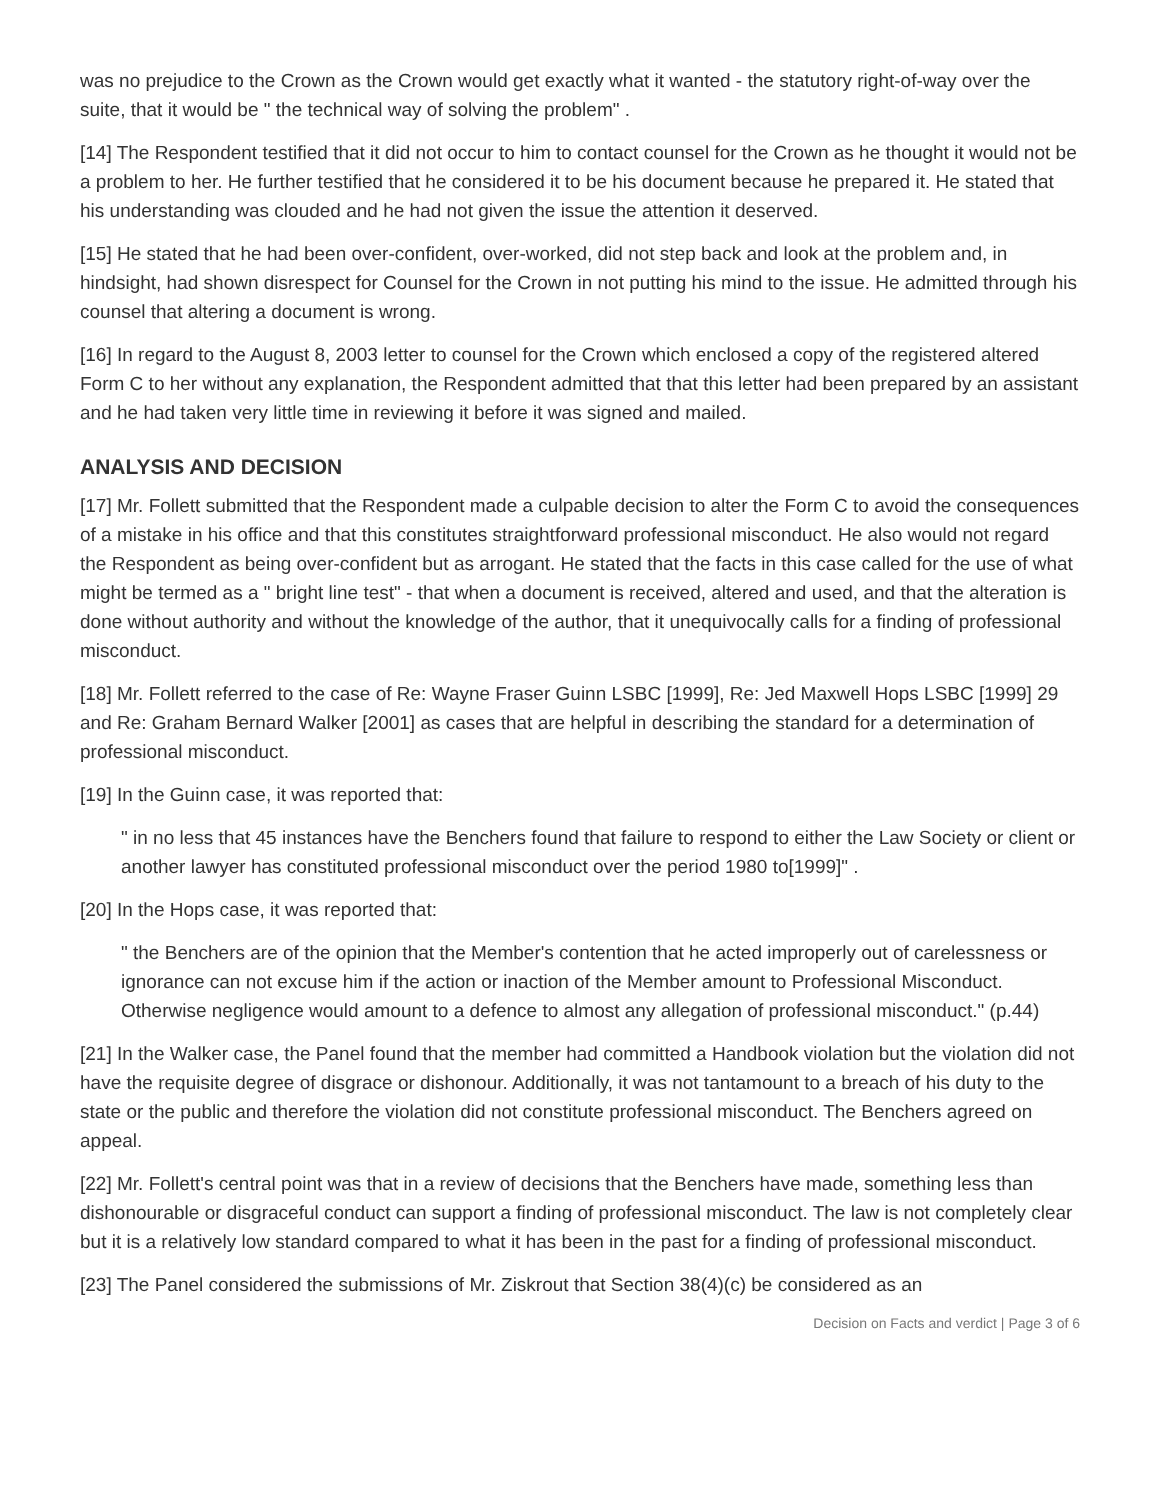was no prejudice to the Crown as the Crown would get exactly what it wanted - the statutory right-of-way over the suite, that it would be " the technical way of solving the problem" .
[14] The Respondent testified that it did not occur to him to contact counsel for the Crown as he thought it would not be a problem to her. He further testified that he considered it to be his document because he prepared it. He stated that his understanding was clouded and he had not given the issue the attention it deserved.
[15] He stated that he had been over-confident, over-worked, did not step back and look at the problem and, in hindsight, had shown disrespect for Counsel for the Crown in not putting his mind to the issue. He admitted through his counsel that altering a document is wrong.
[16] In regard to the August 8, 2003 letter to counsel for the Crown which enclosed a copy of the registered altered Form C to her without any explanation, the Respondent admitted that that this letter had been prepared by an assistant and he had taken very little time in reviewing it before it was signed and mailed.
ANALYSIS AND DECISION
[17] Mr. Follett submitted that the Respondent made a culpable decision to alter the Form C to avoid the consequences of a mistake in his office and that this constitutes straightforward professional misconduct. He also would not regard the Respondent as being over-confident but as arrogant. He stated that the facts in this case called for the use of what might be termed as a " bright line test" - that when a document is received, altered and used, and that the alteration is done without authority and without the knowledge of the author, that it unequivocally calls for a finding of professional misconduct.
[18] Mr. Follett referred to the case of Re: Wayne Fraser Guinn LSBC [1999], Re: Jed Maxwell Hops LSBC [1999] 29 and Re: Graham Bernard Walker [2001] as cases that are helpful in describing the standard for a determination of professional misconduct.
[19] In the Guinn case, it was reported that:
" in no less that 45 instances have the Benchers found that failure to respond to either the Law Society or client or another lawyer has constituted professional misconduct over the period 1980 to[1999]" .
[20] In the Hops case, it was reported that:
" the Benchers are of the opinion that the Member's contention that he acted improperly out of carelessness or ignorance can not excuse him if the action or inaction of the Member amount to Professional Misconduct. Otherwise negligence would amount to a defence to almost any allegation of professional misconduct." (p.44)
[21] In the Walker case, the Panel found that the member had committed a Handbook violation but the violation did not have the requisite degree of disgrace or dishonour. Additionally, it was not tantamount to a breach of his duty to the state or the public and therefore the violation did not constitute professional misconduct. The Benchers agreed on appeal.
[22] Mr. Follett's central point was that in a review of decisions that the Benchers have made, something less than dishonourable or disgraceful conduct can support a finding of professional misconduct. The law is not completely clear but it is a relatively low standard compared to what it has been in the past for a finding of professional misconduct.
[23] The Panel considered the submissions of Mr. Ziskrout that Section 38(4)(c) be considered as an
Decision on Facts and verdict | Page 3 of 6